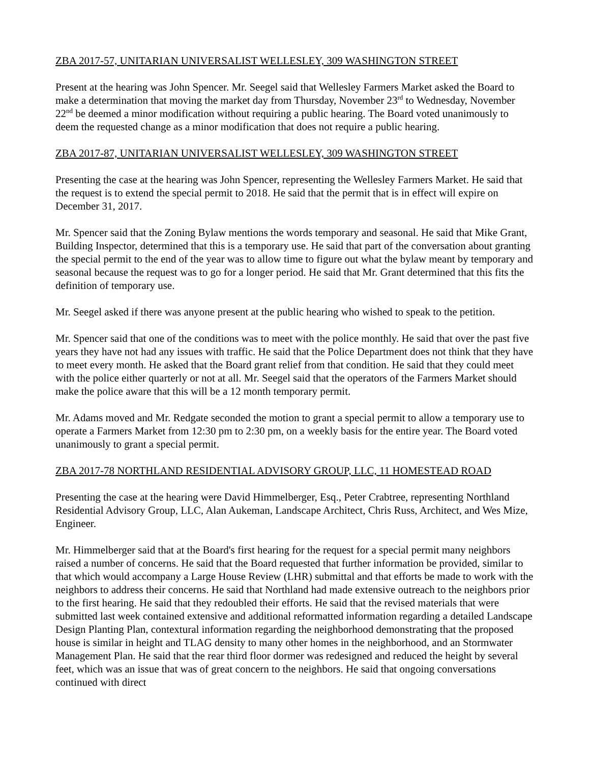ZBA 2017-57, UNITARIAN UNIVERSALIST WELLESLEY, 309 WASHINGTON STREET
Present at the hearing was John Spencer. Mr. Seegel said that Wellesley Farmers Market asked the Board to make a determination that moving the market day from Thursday, November 23<sup>rd</sup> to Wednesday, November 22<sup>nd</sup> be deemed a minor modification without requiring a public hearing. The Board voted unanimously to deem the requested change as a minor modification that does not require a public hearing.
ZBA 2017-87, UNITARIAN UNIVERSALIST WELLESLEY, 309 WASHINGTON STREET
Presenting the case at the hearing was John Spencer, representing the Wellesley Farmers Market. He said that the request is to extend the special permit to 2018. He said that the permit that is in effect will expire on December 31, 2017.
Mr. Spencer said that the Zoning Bylaw mentions the words temporary and seasonal. He said that Mike Grant, Building Inspector, determined that this is a temporary use. He said that part of the conversation about granting the special permit to the end of the year was to allow time to figure out what the bylaw meant by temporary and seasonal because the request was to go for a longer period. He said that Mr. Grant determined that this fits the definition of temporary use.
Mr. Seegel asked if there was anyone present at the public hearing who wished to speak to the petition.
Mr. Spencer said that one of the conditions was to meet with the police monthly. He said that over the past five years they have not had any issues with traffic. He said that the Police Department does not think that they have to meet every month. He asked that the Board grant relief from that condition. He said that they could meet with the police either quarterly or not at all. Mr. Seegel said that the operators of the Farmers Market should make the police aware that this will be a 12 month temporary permit.
Mr. Adams moved and Mr. Redgate seconded the motion to grant a special permit to allow a temporary use to operate a Farmers Market from 12:30 pm to 2:30 pm, on a weekly basis for the entire year. The Board voted unanimously to grant a special permit.
ZBA 2017-78 NORTHLAND RESIDENTIAL ADVISORY GROUP, LLC, 11 HOMESTEAD ROAD
Presenting the case at the hearing were David Himmelberger, Esq., Peter Crabtree, representing Northland Residential Advisory Group, LLC, Alan Aukeman, Landscape Architect, Chris Russ, Architect, and Wes Mize, Engineer.
Mr. Himmelberger said that at the Board's first hearing for the request for a special permit many neighbors raised a number of concerns. He said that the Board requested that further information be provided, similar to that which would accompany a Large House Review (LHR) submittal and that efforts be made to work with the neighbors to address their concerns. He said that Northland had made extensive outreach to the neighbors prior to the first hearing. He said that they redoubled their efforts. He said that the revised materials that were submitted last week contained extensive and additional reformatted information regarding a detailed Landscape Design Planting Plan, contextural information regarding the neighborhood demonstrating that the proposed house is similar in height and TLAG density to many other homes in the neighborhood, and an Stormwater Management Plan. He said that the rear third floor dormer was redesigned and reduced the height by several feet, which was an issue that was of great concern to the neighbors. He said that ongoing conversations continued with direct